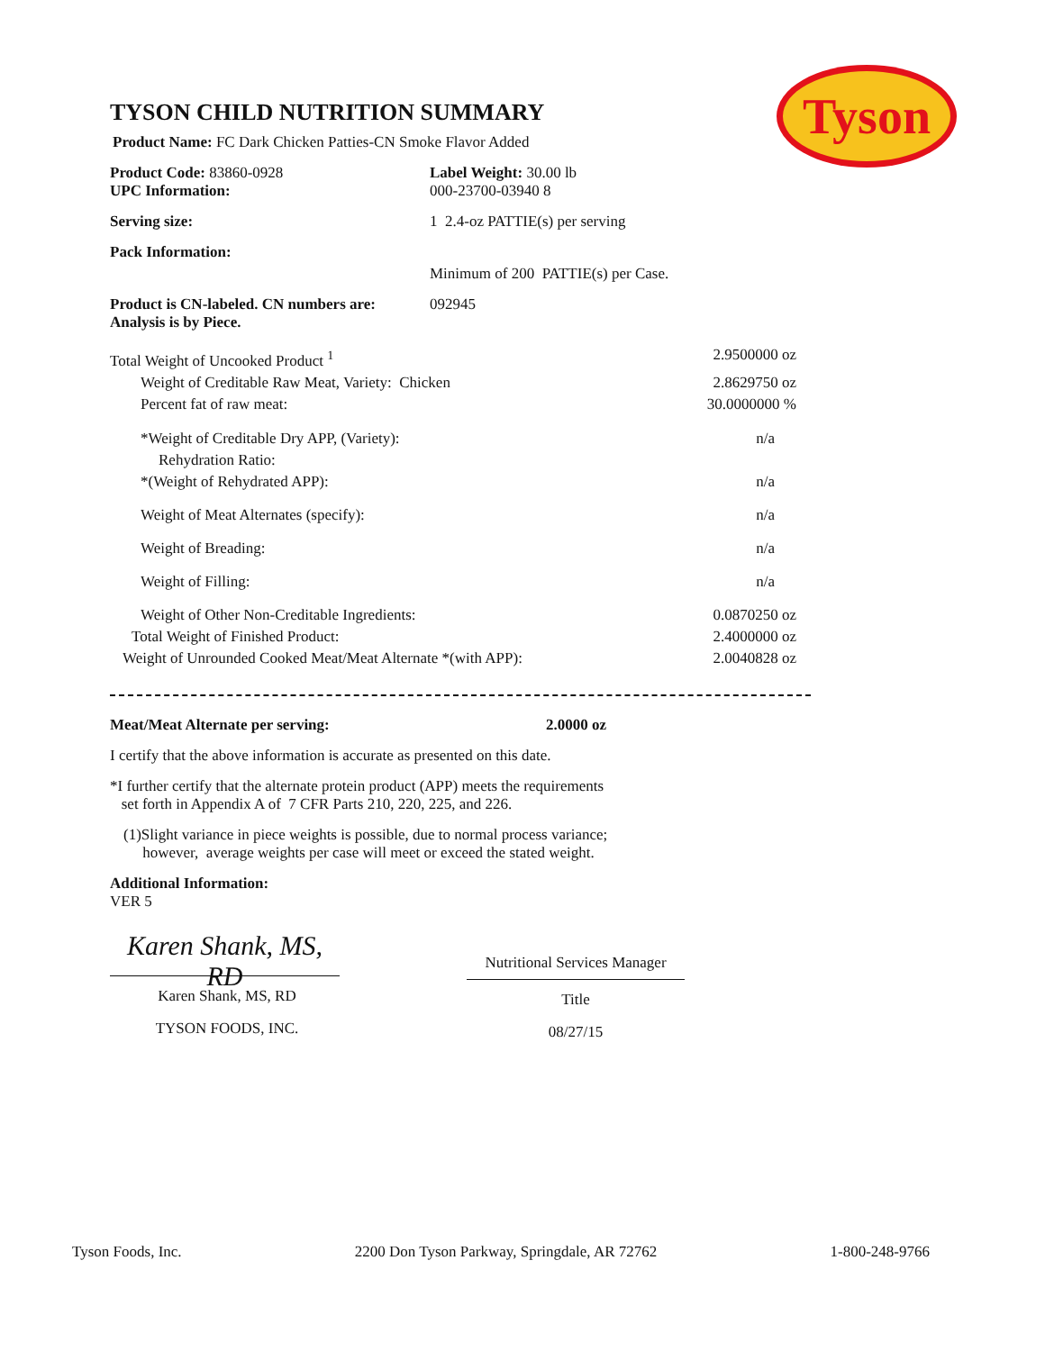Tyson
TYSON CHILD NUTRITION SUMMARY
Product Name: FC Dark Chicken Patties-CN Smoke Flavor Added
Product Code: 83860-0928
UPC Information:
Label Weight: 30.00 lb
000-23700-03940 8
Serving size: 1 2.4-oz PATTIE(s) per serving
Pack Information:
Minimum of 200 PATTIE(s) per Case.
Product is CN-labeled. CN numbers are:
Analysis is by Piece.
092945
Total Weight of Uncooked Product <sup>1</sup> 2.9500000 oz
Weight of Creditable Raw Meat, Variety: Chicken 2.8629750 oz
Percent fat of raw meat: 30.0000000 %
*Weight of Creditable Dry APP, (Variety): n/a
Rehydration Ratio:
*(Weight of Rehydrated APP): n/a
Weight of Meat Alternates (specify): n/a
Weight of Breading: n/a
Weight of Filling: n/a
Weight of Other Non-Creditable Ingredients: 0.0870250 oz
Total Weight of Finished Product: 2.4000000 oz
Weight of Unrounded Cooked Meat/Meat Alternate *(with APP): 2.0040828 oz
Meat/Meat Alternate per serving: 2.0000 oz
I certify that the above information is accurate as presented on this date.
*I further certify that the alternate protein product (APP) meets the requirements
set forth in Appendix A of 7 CFR Parts 210, 220, 225, and 226.
(1)Slight variance in piece weights is possible, due to normal process variance;
however, average weights per case will meet or exceed the stated weight.
Additional Information:
VER 5
Karen Shank, MS, RD
Karen Shank, MS, RD
TYSON FOODS, INC.
Nutritional Services Manager
Title
08/27/15
Tyson Foods, Inc. 2200 Don Tyson Parkway, Springdale, AR 72762 1-800-248-9766